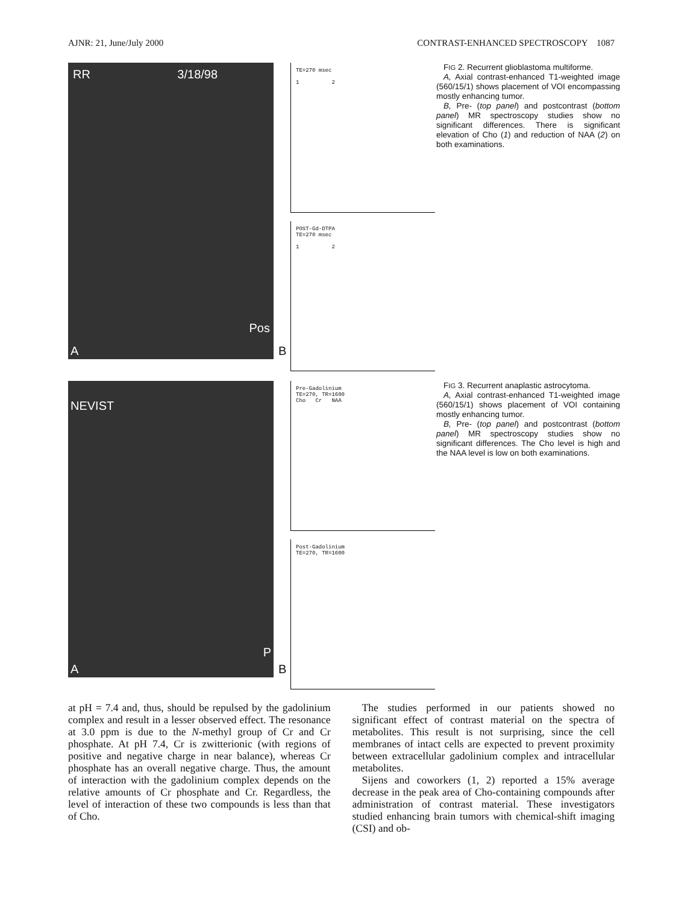AJNR: 21, June/July 2000 CONTRAST-ENHANCED SPECTROSCOPY 1087
RR 3/18/98
Pos
A
TE=270 msec
1 2
POST-Gd-DTPA
TE=270 msec
1 2
B
FIG 2. Recurrent glioblastoma multiforme.
A, Axial contrast-enhanced T1-weighted image (560/15/1) shows placement of VOI encompassing mostly enhancing tumor.
B, Pre- (top panel) and postcontrast (bottom panel) MR spectroscopy studies show no significant differences. There is significant elevation of Cho (1) and reduction of NAA (2) on both examinations.
NEVIST
P
A
Pre-Gadolinium
TE=270, TR=1600
Cho Cr NAA
Post-Gadolinium
TE=270, TR=1600
B
FIG 3. Recurrent anaplastic astrocytoma.
A, Axial contrast-enhanced T1-weighted image (560/15/1) shows placement of VOI containing mostly enhancing tumor.
B, Pre- (top panel) and postcontrast (bottom panel) MR spectroscopy studies show no significant differences. The Cho level is high and the NAA level is low on both examinations.
at pH = 7.4 and, thus, should be repulsed by the gadolinium complex and result in a lesser observed effect. The resonance at 3.0 ppm is due to the N-methyl group of Cr and Cr phosphate. At pH 7.4, Cr is zwitterionic (with regions of positive and negative charge in near balance), whereas Cr phosphate has an overall negative charge. Thus, the amount of interaction with the gadolinium complex depends on the relative amounts of Cr phosphate and Cr. Regardless, the level of interaction of these two compounds is less than that of Cho.
The studies performed in our patients showed no significant effect of contrast material on the spectra of metabolites. This result is not surprising, since the cell membranes of intact cells are expected to prevent proximity between extracellular gadolinium complex and intracellular metabolites.
Sijens and coworkers (1, 2) reported a 15% average decrease in the peak area of Cho-containing compounds after administration of contrast material. These investigators studied enhancing brain tumors with chemical-shift imaging (CSI) and ob-